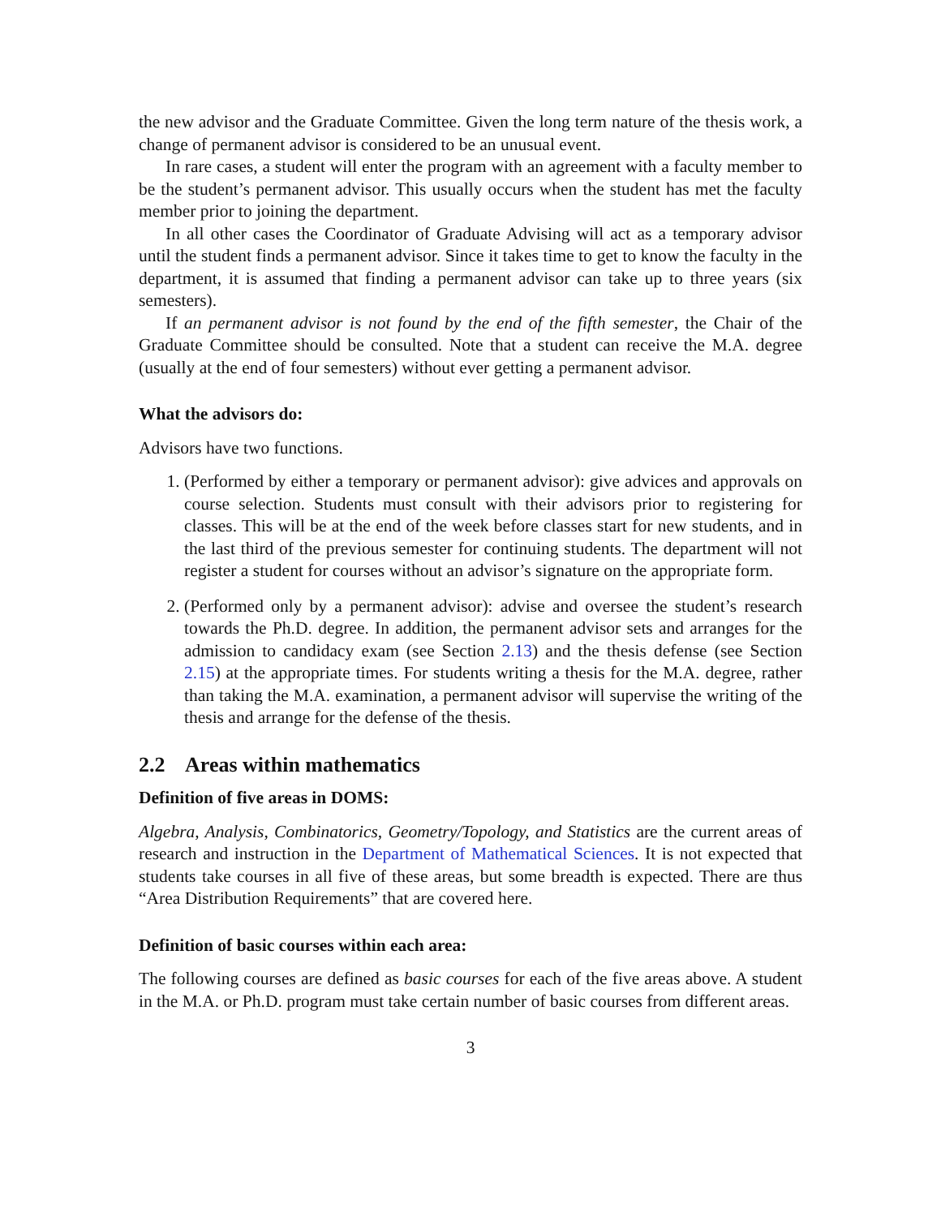the new advisor and the Graduate Committee. Given the long term nature of the thesis work, a change of permanent advisor is considered to be an unusual event.
In rare cases, a student will enter the program with an agreement with a faculty member to be the student’s permanent advisor. This usually occurs when the student has met the faculty member prior to joining the department.
In all other cases the Coordinator of Graduate Advising will act as a temporary advisor until the student finds a permanent advisor. Since it takes time to get to know the faculty in the department, it is assumed that finding a permanent advisor can take up to three years (six semesters).
If an permanent advisor is not found by the end of the fifth semester, the Chair of the Graduate Committee should be consulted. Note that a student can receive the M.A. degree (usually at the end of four semesters) without ever getting a permanent advisor.
What the advisors do:
Advisors have two functions.
1. (Performed by either a temporary or permanent advisor): give advices and approvals on course selection. Students must consult with their advisors prior to registering for classes. This will be at the end of the week before classes start for new students, and in the last third of the previous semester for continuing students. The department will not register a student for courses without an advisor’s signature on the appropriate form.
2. (Performed only by a permanent advisor): advise and oversee the student’s research towards the Ph.D. degree. In addition, the permanent advisor sets and arranges for the admission to candidacy exam (see Section 2.13) and the thesis defense (see Section 2.15) at the appropriate times. For students writing a thesis for the M.A. degree, rather than taking the M.A. examination, a permanent advisor will supervise the writing of the thesis and arrange for the defense of the thesis.
2.2 Areas within mathematics
Definition of five areas in DOMS:
Algebra, Analysis, Combinatorics, Geometry/Topology, and Statistics are the current areas of research and instruction in the Department of Mathematical Sciences. It is not expected that students take courses in all five of these areas, but some breadth is expected. There are thus “Area Distribution Requirements” that are covered here.
Definition of basic courses within each area:
The following courses are defined as basic courses for each of the five areas above. A student in the M.A. or Ph.D. program must take certain number of basic courses from different areas.
3